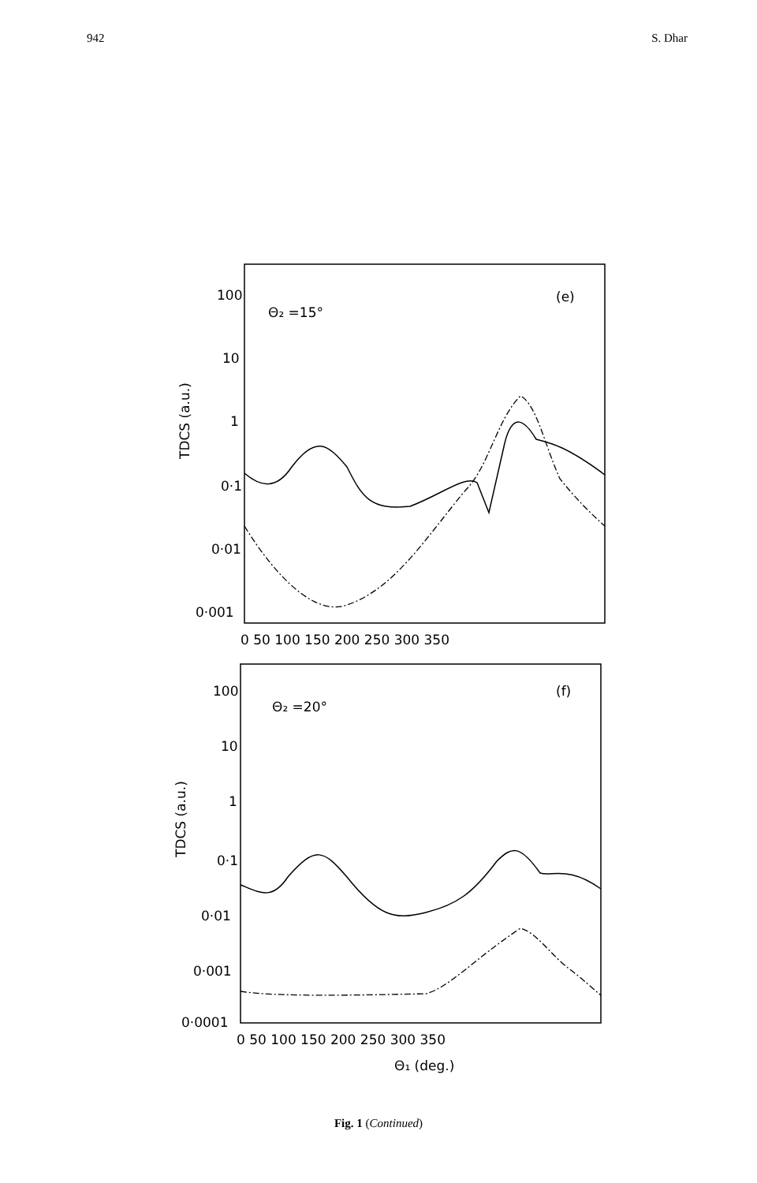942 S. Dhar
TDCS (a.u.)
100
10
1
0·1
0·01
0·001
Θ₂ =15°
(e)
0 50 100 150 200 250 300 350
TDCS (a.u.)
100
10
1
0·1
0·01
0·001
0·0001
Θ₂ =20°
(f)
0 50 100 150 200 250 300 350
Θ₁ (deg.)
Fig. 1 (Continued)